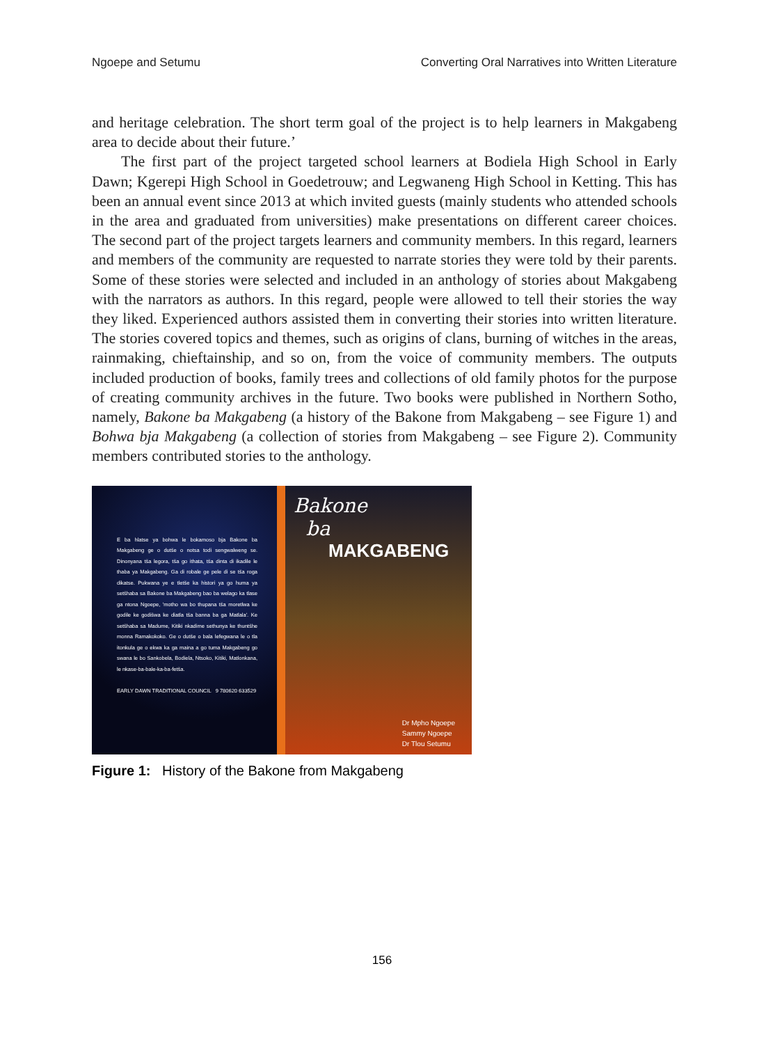Ngoepe and Setumu Converting Oral Narratives into Written Literature
and heritage celebration. The short term goal of the project is to help learners in Makgabeng area to decide about their future.’
The first part of the project targeted school learners at Bodiela High School in Early Dawn; Kgerepi High School in Goedetrouw; and Legwaneng High School in Ketting. This has been an annual event since 2013 at which invited guests (mainly students who attended schools in the area and graduated from universities) make presentations on different career choices. The second part of the project targets learners and community members. In this regard, learners and members of the community are requested to narrate stories they were told by their parents. Some of these stories were selected and included in an anthology of stories about Makgabeng with the narrators as authors. In this regard, people were allowed to tell their stories the way they liked. Experienced authors assisted them in converting their stories into written literature. The stories covered topics and themes, such as origins of clans, burning of witches in the areas, rainmaking, chieftainship, and so on, from the voice of community members. The outputs included production of books, family trees and collections of old family photos for the purpose of creating community archives in the future. Two books were published in Northern Sotho, namely, Bakone ba Makgabeng (a history of the Bakone from Makgabeng – see Figure 1) and Bohwa bja Makgabeng (a collection of stories from Makgabeng – see Figure 2). Community members contributed stories to the anthology.
E ba hlatse ya bohwa le bokamoso bja Bakone ba Makgabeng ge o dutše o notsa todi sengwalweng se. Dinonyana tša legora, tša go ithata, tša dinta di ikadile le thaba ya Makgabeng. Ga di robale ge pele di se tša roga dikatse. Pukwana ye e tletše ka histori ya go huma ya setšhaba sa Bakone ba Makgabeng bao ba welago ka tlase ga ntona Ngoepe, 'motho wa bo thupana tša moretlwa ke godile ke godišwa ke diatla tša banna ba ga Matlala'. Ke setšhaba sa Madume, Kitiki nkadime sethunya ke thuntšhe monna Ramakokoko. Ge o dutše o bala lefegwana le o tla itonkula ge o ekwa ka ga maina a go tuma Makgabeng go swana le bo Sankobela, Bodiela, Ntsoko, Kitiki, Matlonkana, le nkase-ba-bale-ka-ba-fetša.
EARLY DAWN TRADITIONAL COUNCIL 9 780620 633529
Bakone
ba
MAKGABENG
Dr Mpho Ngoepe
Sammy Ngoepe
Dr Tlou Setumu
Figure 1: History of the Bakone from Makgabeng
156